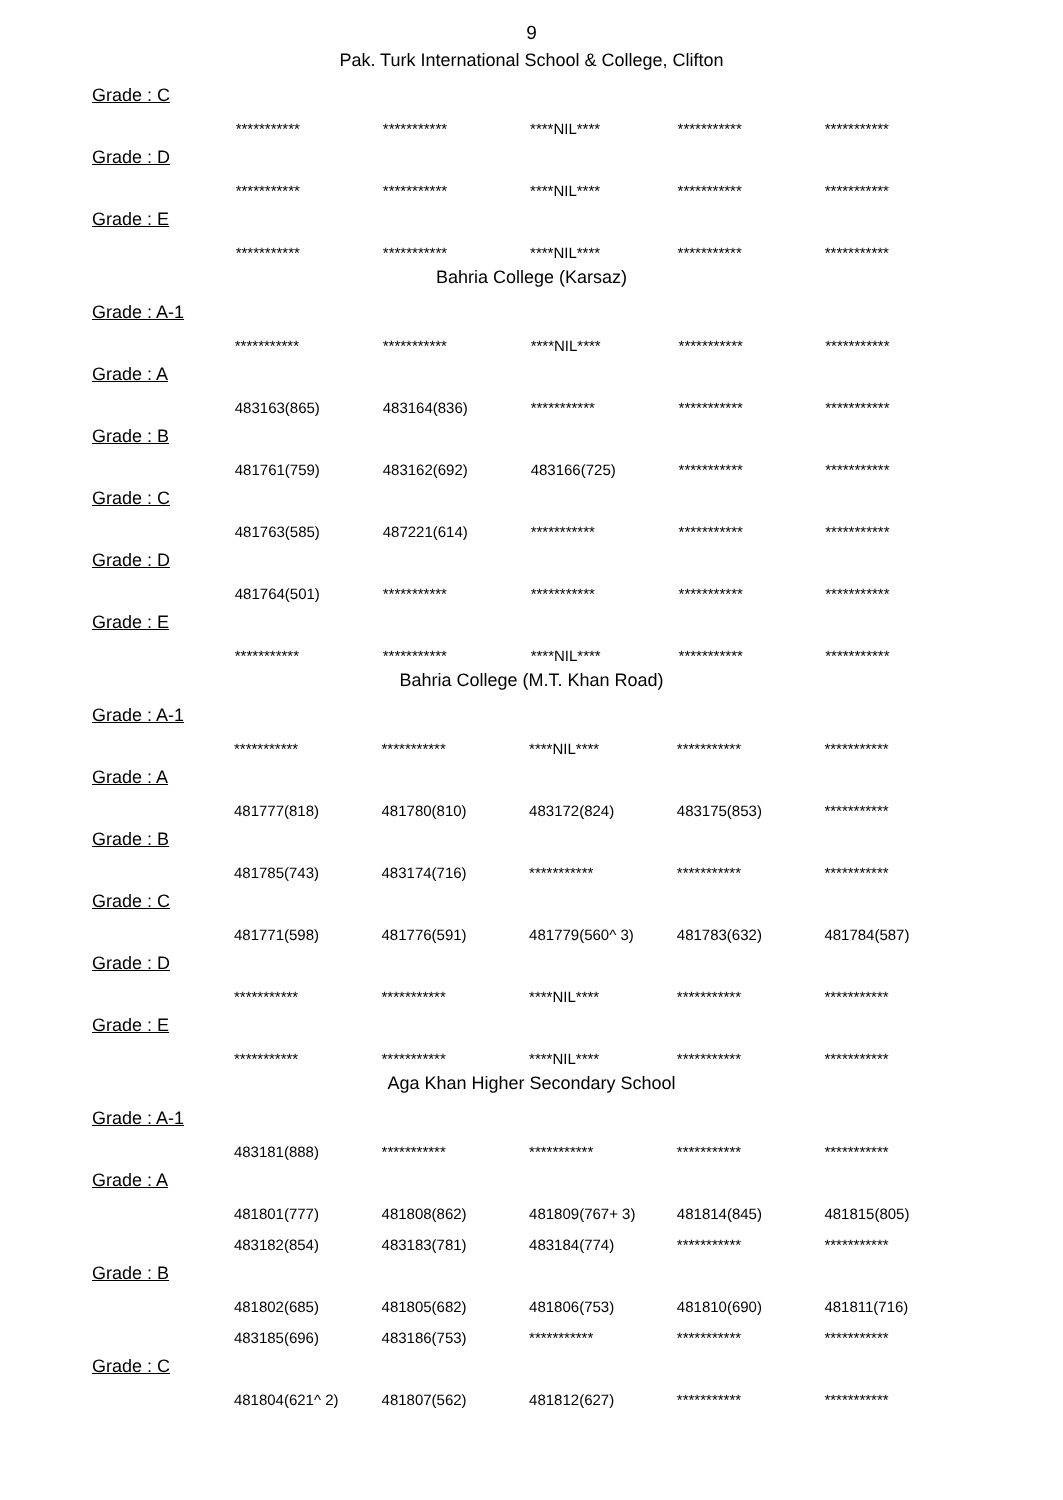9
Pak. Turk International School & College, Clifton
| Grade : C | | | | | |
| | *********** | *********** | ****NIL**** | *********** | *********** |
| Grade : D | | | | | |
| | *********** | *********** | ****NIL**** | *********** | *********** |
| Grade : E | | | | | |
| | *********** | *********** | ****NIL**** | *********** | *********** |
Bahria College (Karsaz)
| Grade : A-1 | | | | | |
| | *********** | *********** | ****NIL**** | *********** | *********** |
| Grade : A | | | | | |
| | 483163(865) | 483164(836) | *********** | *********** | *********** |
| Grade : B | | | | | |
| | 481761(759) | 483162(692) | 483166(725) | *********** | *********** |
| Grade : C | | | | | |
| | 481763(585) | 487221(614) | *********** | *********** | *********** |
| Grade : D | | | | | |
| | 481764(501) | *********** | *********** | *********** | *********** |
| Grade : E | | | | | |
| | *********** | *********** | ****NIL**** | *********** | *********** |
Bahria College (M.T. Khan Road)
| Grade : A-1 | | | | | |
| | *********** | *********** | ****NIL**** | *********** | *********** |
| Grade : A | | | | | |
| | 481777(818) | 481780(810) | 483172(824) | 483175(853) | *********** |
| Grade : B | | | | | |
| | 481785(743) | 483174(716) | *********** | *********** | *********** |
| Grade : C | | | | | |
| | 481771(598) | 481776(591) | 481779(560^ 3) | 481783(632) | 481784(587) |
| Grade : D | | | | | |
| | *********** | *********** | ****NIL**** | *********** | *********** |
| Grade : E | | | | | |
| | *********** | *********** | ****NIL**** | *********** | *********** |
Aga Khan Higher Secondary School
| Grade : A-1 | | | | | |
| | 483181(888) | *********** | *********** | *********** | *********** |
| Grade : A | | | | | |
| | 481801(777) | 481808(862) | 481809(767+ 3) | 481814(845) | 481815(805) |
| | 483182(854) | 483183(781) | 483184(774) | *********** | *********** |
| Grade : B | | | | | |
| | 481802(685) | 481805(682) | 481806(753) | 481810(690) | 481811(716) |
| | 483185(696) | 483186(753) | *********** | *********** | *********** |
| Grade : C | | | | | |
| | 481804(621^ 2) | 481807(562) | 481812(627) | *********** | *********** |